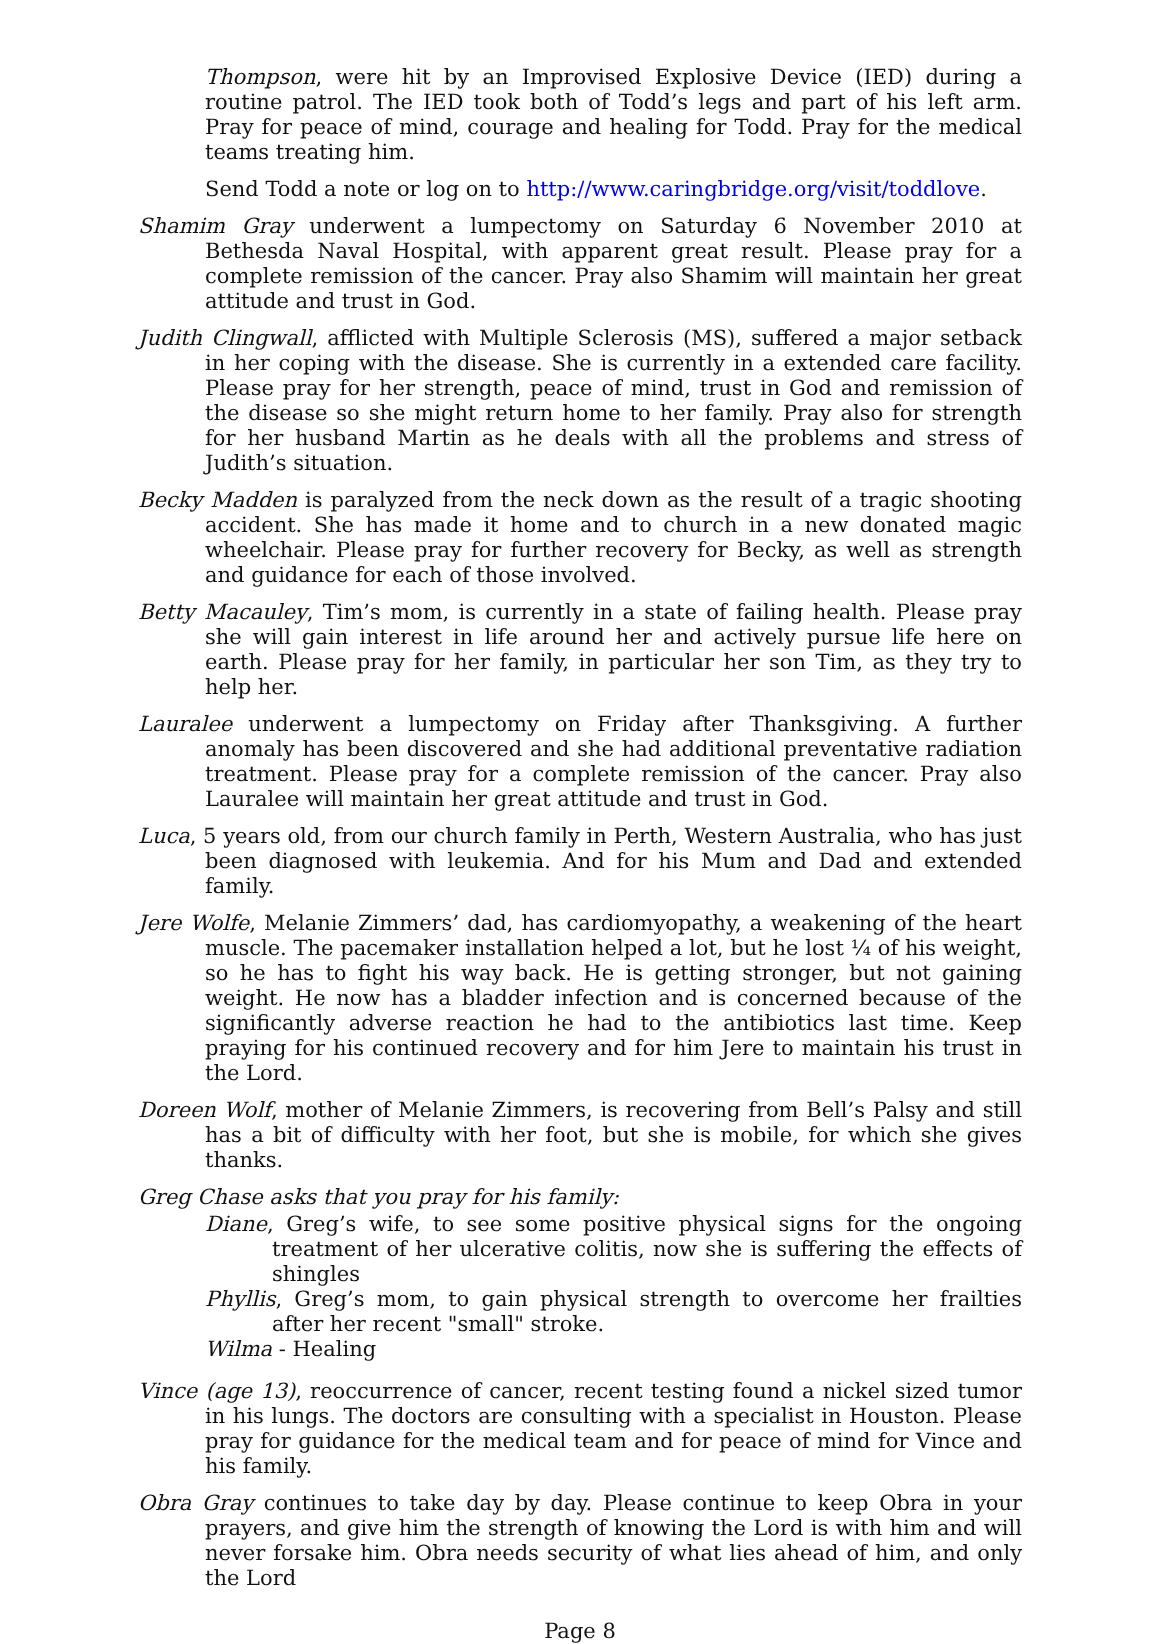Thompson, were hit by an Improvised Explosive Device (IED) during a routine patrol. The IED took both of Todd’s legs and part of his left arm. Pray for peace of mind, courage and healing for Todd. Pray for the medical teams treating him.
Send Todd a note or log on to http://www.caringbridge.org/visit/toddlove.
Shamim Gray underwent a lumpectomy on Saturday 6 November 2010 at Bethesda Naval Hospital, with apparent great result. Please pray for a complete remission of the cancer. Pray also Shamim will maintain her great attitude and trust in God.
Judith Clingwall, afflicted with Multiple Sclerosis (MS), suffered a major setback in her coping with the disease. She is currently in a extended care facility. Please pray for her strength, peace of mind, trust in God and remission of the disease so she might return home to her family. Pray also for strength for her husband Martin as he deals with all the problems and stress of Judith’s situation.
Becky Madden is paralyzed from the neck down as the result of a tragic shooting accident. She has made it home and to church in a new donated magic wheelchair. Please pray for further recovery for Becky, as well as strength and guidance for each of those involved.
Betty Macauley, Tim’s mom, is currently in a state of failing health. Please pray she will gain interest in life around her and actively pursue life here on earth. Please pray for her family, in particular her son Tim, as they try to help her.
Lauralee underwent a lumpectomy on Friday after Thanksgiving. A further anomaly has been discovered and she had additional preventative radiation treatment. Please pray for a complete remission of the cancer. Pray also Lauralee will maintain her great attitude and trust in God.
Luca, 5 years old, from our church family in Perth, Western Australia, who has just been diagnosed with leukemia. And for his Mum and Dad and extended family.
Jere Wolfe, Melanie Zimmers’ dad, has cardiomyopathy, a weakening of the heart muscle. The pacemaker installation helped a lot, but he lost ¼ of his weight, so he has to fight his way back. He is getting stronger, but not gaining weight. He now has a bladder infection and is concerned because of the significantly adverse reaction he had to the antibiotics last time. Keep praying for his continued recovery and for him Jere to maintain his trust in the Lord.
Doreen Wolf, mother of Melanie Zimmers, is recovering from Bell’s Palsy and still has a bit of difficulty with her foot, but she is mobile, for which she gives thanks.
Greg Chase asks that you pray for his family:
Diane, Greg’s wife, to see some positive physical signs for the ongoing treatment of her ulcerative colitis, now she is suffering the effects of shingles
Phyllis, Greg’s mom, to gain physical strength to overcome her frailties after her recent "small" stroke.
Wilma - Healing
Vince (age 13), reoccurrence of cancer, recent testing found a nickel sized tumor in his lungs. The doctors are consulting with a specialist in Houston. Please pray for guidance for the medical team and for peace of mind for Vince and his family.
Obra Gray continues to take day by day. Please continue to keep Obra in your prayers, and give him the strength of knowing the Lord is with him and will never forsake him. Obra needs security of what lies ahead of him, and only the Lord
Page 8